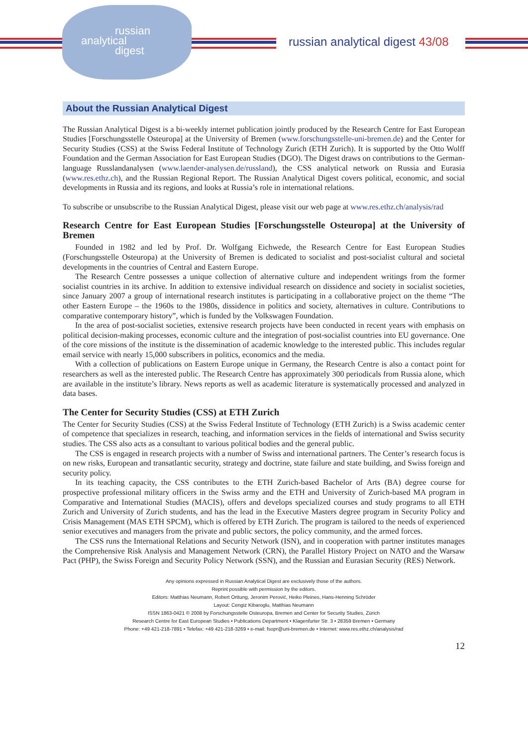russian
analytical
digest
russian analytical digest 43/08
About the Russian Analytical Digest
The Russian Analytical Digest is a bi-weekly internet publication jointly produced by the Research Centre for East European Studies [Forschungsstelle Osteuropa] at the University of Bremen (www.forschungsstelle-uni-bremen.de) and the Center for Security Studies (CSS) at the Swiss Federal Institute of Technology Zurich (ETH Zurich). It is supported by the Otto Wolff Foundation and the German Association for East European Studies (DGO). The Digest draws on contributions to the German-language Russlandanalysen (www.laender-analysen.de/russland), the CSS analytical network on Russia and Eurasia (www.res.ethz.ch), and the Russian Regional Report. The Russian Analytical Digest covers political, economic, and social developments in Russia and its regions, and looks at Russia’s role in international relations.
To subscribe or unsubscribe to the Russian Analytical Digest, please visit our web page at www.res.ethz.ch/analysis/rad
Research Centre for East European Studies [Forschungsstelle Osteuropa] at the University of Bremen
Founded in 1982 and led by Prof. Dr. Wolfgang Eichwede, the Research Centre for East European Studies (Forschungsstelle Osteuropa) at the University of Bremen is dedicated to socialist and post-socialist cultural and societal developments in the countries of Central and Eastern Europe.
The Research Centre possesses a unique collection of alternative culture and independent writings from the former socialist countries in its archive. In addition to extensive individual research on dissidence and society in socialist societies, since January 2007 a group of international research institutes is participating in a collaborative project on the theme “The other Eastern Europe – the 1960s to the 1980s, dissidence in politics and society, alternatives in culture. Contributions to comparative contemporary history”, which is funded by the Volkswagen Foundation.
In the area of post-socialist societies, extensive research projects have been conducted in recent years with emphasis on political decision-making processes, economic culture and the integration of post-socialist countries into EU governance. One of the core missions of the institute is the dissemination of academic knowledge to the interested public. This includes regular email service with nearly 15,000 subscribers in politics, economics and the media.
With a collection of publications on Eastern Europe unique in Germany, the Research Centre is also a contact point for researchers as well as the interested public. The Research Centre has approximately 300 periodicals from Russia alone, which are available in the institute’s library. News reports as well as academic literature is systematically processed and analyzed in data bases.
The Center for Security Studies (CSS) at ETH Zurich
The Center for Security Studies (CSS) at the Swiss Federal Institute of Technology (ETH Zurich) is a Swiss academic center of competence that specializes in research, teaching, and information services in the fields of international and Swiss security studies. The CSS also acts as a consultant to various political bodies and the general public.
The CSS is engaged in research projects with a number of Swiss and international partners. The Center’s research focus is on new risks, European and transatlantic security, strategy and doctrine, state failure and state building, and Swiss foreign and security policy.
In its teaching capacity, the CSS contributes to the ETH Zurich-based Bachelor of Arts (BA) degree course for prospective professional military officers in the Swiss army and the ETH and University of Zurich-based MA program in Comparative and International Studies (MACIS), offers and develops specialized courses and study programs to all ETH Zurich and University of Zurich students, and has the lead in the Executive Masters degree program in Security Policy and Crisis Management (MAS ETH SPCM), which is offered by ETH Zurich. The program is tailored to the needs of experienced senior executives and managers from the private and public sectors, the policy community, and the armed forces.
The CSS runs the International Relations and Security Network (ISN), and in cooperation with partner institutes manages the Comprehensive Risk Analysis and Management Network (CRN), the Parallel History Project on NATO and the Warsaw Pact (PHP), the Swiss Foreign and Security Policy Network (SSN), and the Russian and Eurasian Security (RES) Network.
Any opinions expressed in Russian Analytical Digest are exclusively those of the authors.
Reprint possible with permission by the editors.
Editors: Matthias Neumann, Robert Orttung, Jeronim Perović, Heiko Pleines, Hans-Henning Schröder
Layout: Cengiz Kibaroglu, Matthias Neumann
ISSN 1863-0421 © 2008 by Forschungsstelle Osteuropa, Bremen and Center for Security Studies, Zürich
Research Centre for East European Studies • Publications Department • Klagenfurter Str. 3 • 28359 Bremen • Germany
Phone: +49 421-218-7891 • Telefax: +49 421-218-3269 • e-mail: fsopr@uni-bremen.de • Internet: www.res.ethz.ch/analysis/rad
12